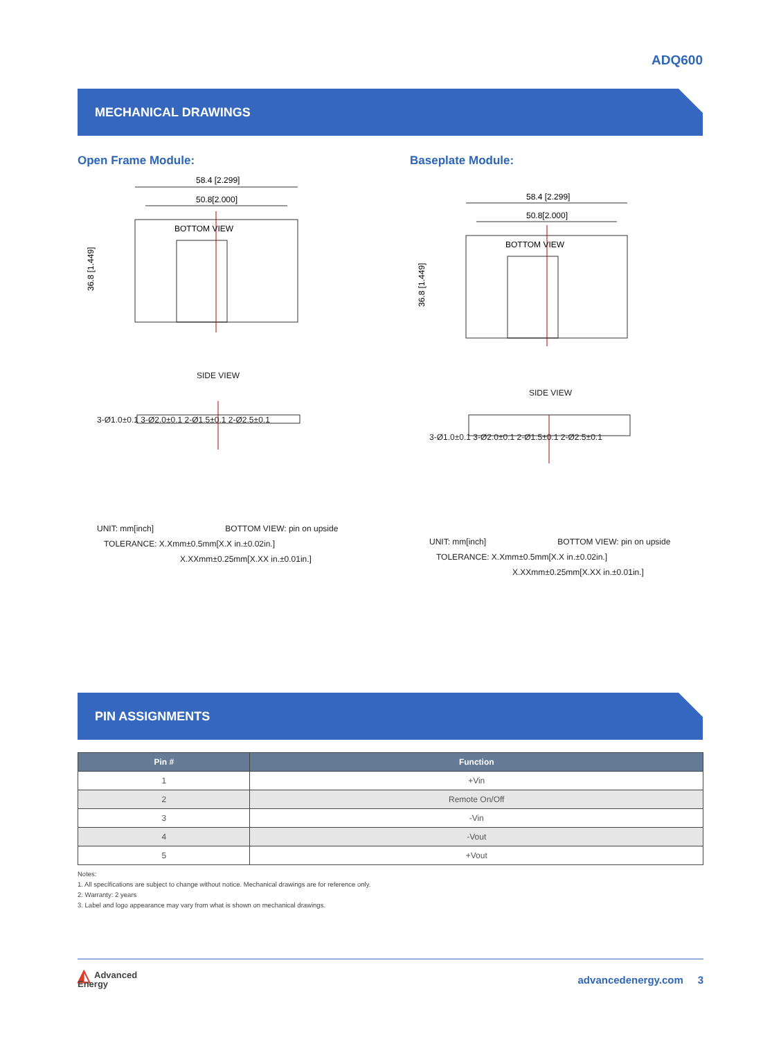ADQ600
MECHANICAL DRAWINGS
Open Frame Module: Baseplate Module:
50.8[2.000]
58.4 [2.299]
BOTTOM VIEW
36.8 [1.449]
SIDE VIEW
3-Ø1.0±0.1 3-Ø2.0±0.1 2-Ø1.5±0.1 2-Ø2.5±0.1
UNIT: mm[inch] BOTTOM VIEW: pin on upside
TOLERANCE: X.Xmm±0.5mm[X.X in.±0.02in.]
X.XXmm±0.25mm[X.XX in.±0.01in.]
50.8[2.000]
58.4 [2.299]
BOTTOM VIEW
36.8 [1.449]
SIDE VIEW
3-Ø1.0±0.1 3-Ø2.0±0.1 2-Ø1.5±0.1 2-Ø2.5±0.1
UNIT: mm[inch] BOTTOM VIEW: pin on upside
TOLERANCE: X.Xmm±0.5mm[X.X in.±0.02in.]
X.XXmm±0.25mm[X.XX in.±0.01in.]
PIN ASSIGNMENTS
| Pin # | Function |
| --- | --- |
| 1 | +Vin |
| 2 | Remote On/Off |
| 3 | -Vin |
| 4 | -Vout |
| 5 | +Vout |
Notes:
1. All specifications are subject to change without notice. Mechanical drawings are for reference only.
2. Warranty: 2 years
3. Label and logo appearance may vary from what is shown on mechanical drawings.
◭ Advanced
Energy
advancedenergy.com 3